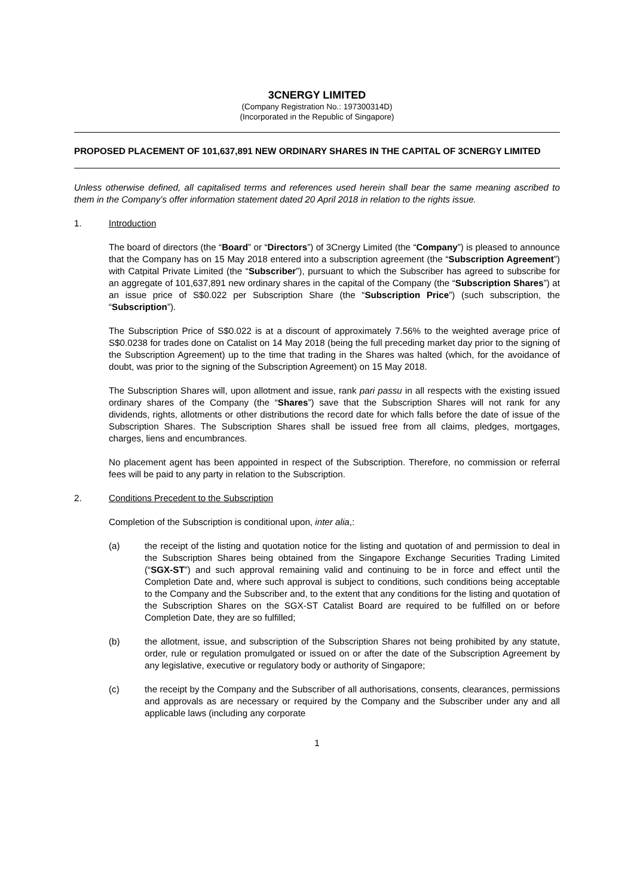3CNERGY LIMITED
(Company Registration No.: 197300314D)
(Incorporated in the Republic of Singapore)
PROPOSED PLACEMENT OF 101,637,891 NEW ORDINARY SHARES IN THE CAPITAL OF 3CNERGY LIMITED
Unless otherwise defined, all capitalised terms and references used herein shall bear the same meaning ascribed to them in the Company’s offer information statement dated 20 April 2018 in relation to the rights issue.
1. Introduction
The board of directors (the “Board” or “Directors”) of 3Cnergy Limited (the “Company”) is pleased to announce that the Company has on 15 May 2018 entered into a subscription agreement (the “Subscription Agreement”) with Catpital Private Limited (the “Subscriber”), pursuant to which the Subscriber has agreed to subscribe for an aggregate of 101,637,891 new ordinary shares in the capital of the Company (the “Subscription Shares”) at an issue price of S$0.022 per Subscription Share (the “Subscription Price”) (such subscription, the “Subscription”).
The Subscription Price of S$0.022 is at a discount of approximately 7.56% to the weighted average price of S$0.0238 for trades done on Catalist on 14 May 2018 (being the full preceding market day prior to the signing of the Subscription Agreement) up to the time that trading in the Shares was halted (which, for the avoidance of doubt, was prior to the signing of the Subscription Agreement) on 15 May 2018.
The Subscription Shares will, upon allotment and issue, rank pari passu in all respects with the existing issued ordinary shares of the Company (the “Shares”) save that the Subscription Shares will not rank for any dividends, rights, allotments or other distributions the record date for which falls before the date of issue of the Subscription Shares. The Subscription Shares shall be issued free from all claims, pledges, mortgages, charges, liens and encumbrances.
No placement agent has been appointed in respect of the Subscription. Therefore, no commission or referral fees will be paid to any party in relation to the Subscription.
2. Conditions Precedent to the Subscription
Completion of the Subscription is conditional upon, inter alia,:
(a) the receipt of the listing and quotation notice for the listing and quotation of and permission to deal in the Subscription Shares being obtained from the Singapore Exchange Securities Trading Limited (“SGX-ST”) and such approval remaining valid and continuing to be in force and effect until the Completion Date and, where such approval is subject to conditions, such conditions being acceptable to the Company and the Subscriber and, to the extent that any conditions for the listing and quotation of the Subscription Shares on the SGX-ST Catalist Board are required to be fulfilled on or before Completion Date, they are so fulfilled;
(b) the allotment, issue, and subscription of the Subscription Shares not being prohibited by any statute, order, rule or regulation promulgated or issued on or after the date of the Subscription Agreement by any legislative, executive or regulatory body or authority of Singapore;
(c) the receipt by the Company and the Subscriber of all authorisations, consents, clearances, permissions and approvals as are necessary or required by the Company and the Subscriber under any and all applicable laws (including any corporate
1